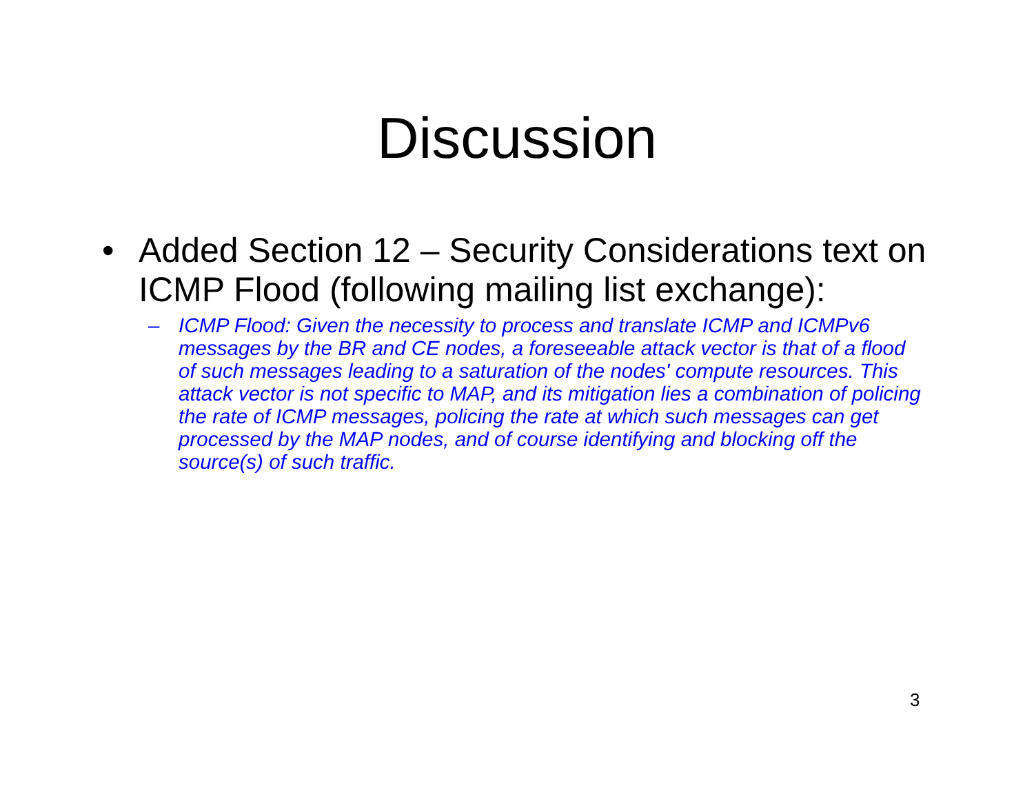Discussion
• Added Section 12 – Security Considerations text on ICMP Flood (following mailing list exchange):
– ICMP Flood: Given the necessity to process and translate ICMP and ICMPv6 messages by the BR and CE nodes, a foreseeable attack vector is that of a flood of such messages leading to a saturation of the nodes' compute resources. This attack vector is not specific to MAP, and its mitigation lies a combination of policing the rate of ICMP messages, policing the rate at which such messages can get processed by the MAP nodes, and of course identifying and blocking off the source(s) of such traffic.
3